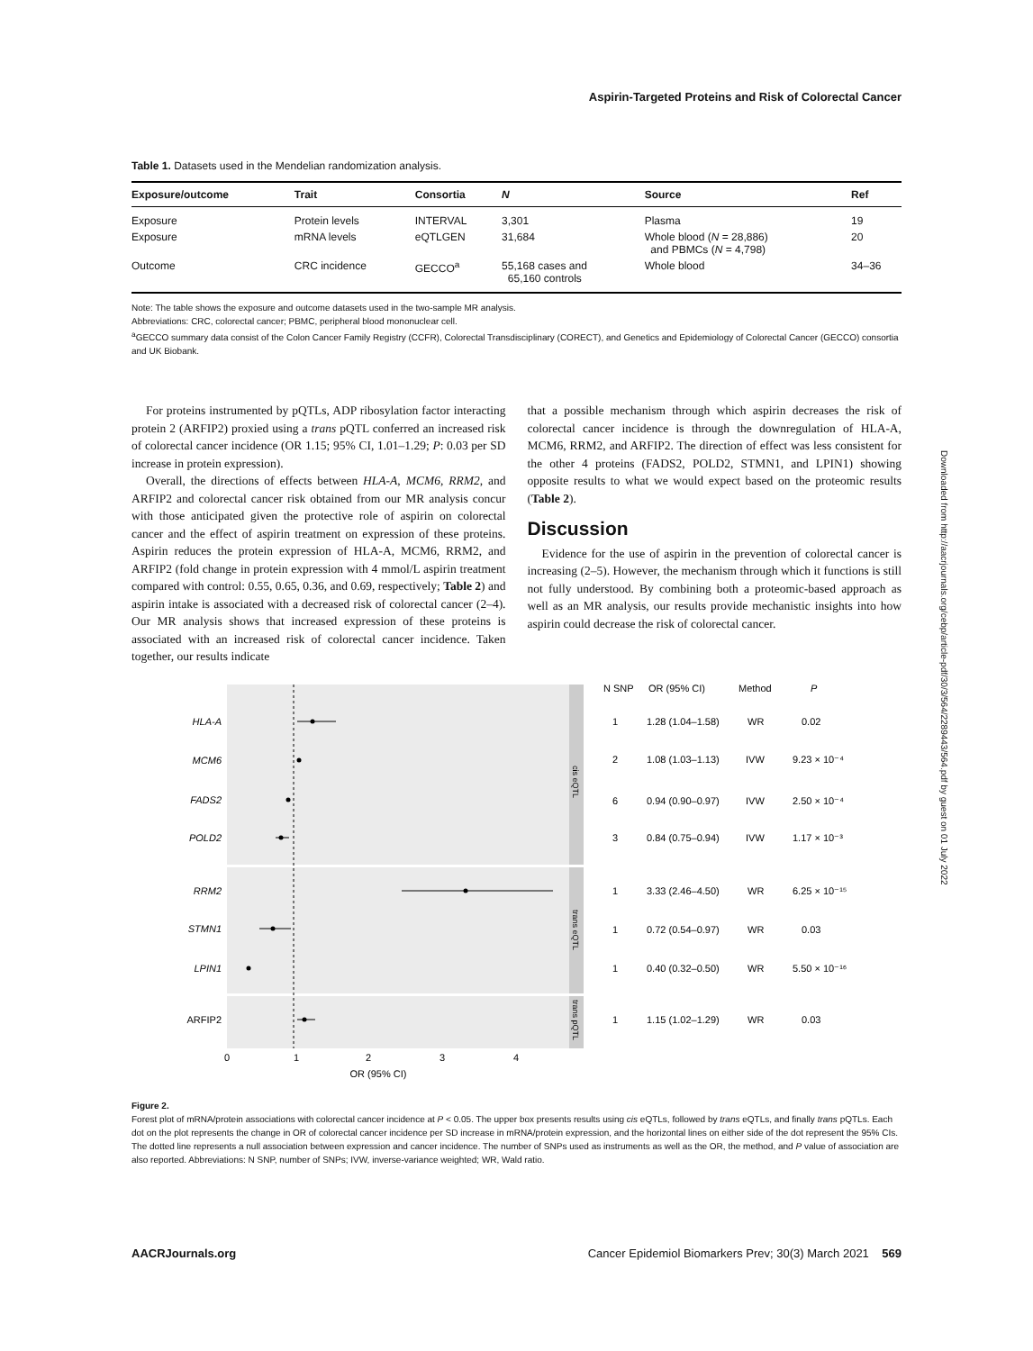Aspirin-Targeted Proteins and Risk of Colorectal Cancer
Table 1. Datasets used in the Mendelian randomization analysis.
| Exposure/outcome | Trait | Consortia | N | Source | Ref |
| --- | --- | --- | --- | --- | --- |
| Exposure | Protein levels | INTERVAL | 3,301 | Plasma | 19 |
| Exposure | mRNA levels | eQTLGEN | 31,684 | Whole blood ( N = 28,886) and PBMCs ( N = 4,798) | 20 |
| Outcome | CRC incidence | GECCO<sup>a</sup> | 55,168 cases and 65,160 controls | Whole blood | 34–36 |
Note: The table shows the exposure and outcome datasets used in the two-sample MR analysis.
Abbreviations: CRC, colorectal cancer; PBMC, peripheral blood mononuclear cell.
<sup>a</sup> GECCO summary data consist of the Colon Cancer Family Registry (CCFR), Colorectal Transdisciplinary (CORECT), and Genetics and Epidemiology of Colorectal Cancer (GECCO) consortia and UK Biobank.
For proteins instrumented by pQTLs, ADP ribosylation factor interacting protein 2 (ARFIP2) proxied using a trans pQTL conferred an increased risk of colorectal cancer incidence (OR 1.15; 95% CI, 1.01–1.29; P: 0.03 per SD increase in protein expression).
Overall, the directions of effects between HLA-A, MCM6, RRM2, and ARFIP2 and colorectal cancer risk obtained from our MR analysis concur with those anticipated given the protective role of aspirin on colorectal cancer and the effect of aspirin treatment on expression of these proteins. Aspirin reduces the protein expression of HLA-A, MCM6, RRM2, and ARFIP2 (fold change in protein expression with 4 mmol/L aspirin treatment compared with control: 0.55, 0.65, 0.36, and 0.69, respectively; Table 2) and aspirin intake is associated with a decreased risk of colorectal cancer (2–4). Our MR analysis shows that increased expression of these proteins is associated with an increased risk of colorectal cancer incidence. Taken together, our results indicate
that a possible mechanism through which aspirin decreases the risk of colorectal cancer incidence is through the downregulation of HLA-A, MCM6, RRM2, and ARFIP2. The direction of effect was less consistent for the other 4 proteins (FADS2, POLD2, STMN1, and LPIN1) showing opposite results to what we would expect based on the proteomic results (Table 2).
Discussion
Evidence for the use of aspirin in the prevention of colorectal cancer is increasing (2–5). However, the mechanism through which it functions is still not fully understood. By combining both a proteomic-based approach as well as an MR analysis, our results provide mechanistic insights into how aspirin could decrease the risk of colorectal cancer.
HLA-A
MCM6
FADS2
POLD2
RRM2
STMN1
LPIN1
ARFIP2
0
1
2
3
4
OR (95% CI)
cis eQTL
trans eQTL
trans pQTL
N SNP
OR (95% CI)
Method
P
1
1.28 (1.04–1.58)
WR
0.02
2
1.08 (1.03–1.13)
IVW
9.23 × 10⁻⁴
6
0.94 (0.90–0.97)
IVW
2.50 × 10⁻⁴
3
0.84 (0.75–0.94)
IVW
1.17 × 10⁻³
1
3.33 (2.46–4.50)
WR
6.25 × 10⁻¹⁵
1
0.72 (0.54–0.97)
WR
0.03
1
0.40 (0.32–0.50)
WR
5.50 × 10⁻¹⁶
1
1.15 (1.02–1.29)
WR
0.03
Figure 2.
Forest plot of mRNA/protein associations with colorectal cancer incidence at P < 0.05. The upper box presents results using cis eQTLs, followed by trans eQTLs, and finally trans pQTLs. Each dot on the plot represents the change in OR of colorectal cancer incidence per SD increase in mRNA/protein expression, and the horizontal lines on either side of the dot represent the 95% CIs. The dotted line represents a null association between expression and cancer incidence. The number of SNPs used as instruments as well as the OR, the method, and P value of association are also reported. Abbreviations: N SNP, number of SNPs; IVW, inverse-variance weighted; WR, Wald ratio.
AACRJournals.org Cancer Epidemiol Biomarkers Prev; 30(3) March 2021 569
Downloaded from http://aacrjournals.org/cebp/article-pdf/30/3/564/2289443/564.pdf by guest on 01 July 2022